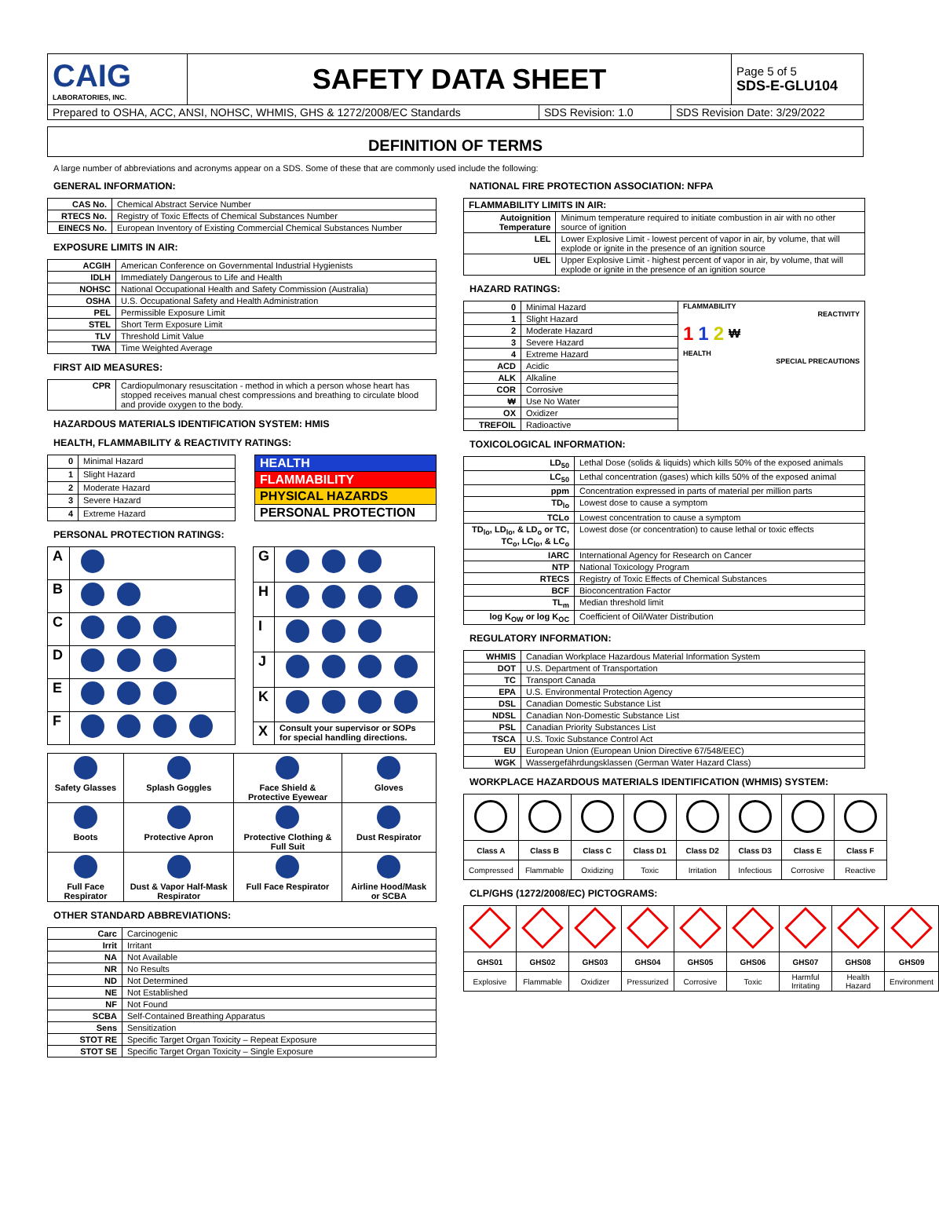| CAIG LABORATORIES, INC. | SAFETY DATA SHEET | Page 5 of 5 SDS-E-GLU104 |
| Prepared to OSHA, ACC, ANSI, NOHSC, WHMIS, GHS & 1272/2008/EC Standards | SDS Revision: 1.0 | SDS Revision Date: 3/29/2022 |
DEFINITION OF TERMS
A large number of abbreviations and acronyms appear on a SDS. Some of these that are commonly used include the following:
GENERAL INFORMATION:
| CAS No. | Chemical Abstract Service Number |
| RTECS No. | Registry of Toxic Effects of Chemical Substances Number |
| EINECS No. | European Inventory of Existing Commercial Chemical Substances Number |
EXPOSURE LIMITS IN AIR:
| ACGIH | American Conference on Governmental Industrial Hygienists |
| IDLH | Immediately Dangerous to Life and Health |
| NOHSC | National Occupational Health and Safety Commission (Australia) |
| OSHA | U.S. Occupational Safety and Health Administration |
| PEL | Permissible Exposure Limit |
| STEL | Short Term Exposure Limit |
| TLV | Threshold Limit Value |
| TWA | Time Weighted Average |
FIRST AID MEASURES:
| CPR | Cardiopulmonary resuscitation - method in which a person whose heart has stopped receives manual chest compressions and breathing to circulate blood and provide oxygen to the body. |
HAZARDOUS MATERIALS IDENTIFICATION SYSTEM: HMIS
HEALTH, FLAMMABILITY & REACTIVITY RATINGS:
| 0 | Minimal Hazard |
| 1 | Slight Hazard |
| 2 | Moderate Hazard |
| 3 | Severe Hazard |
| 4 | Extreme Hazard |
| HEALTH |
| FLAMMABILITY |
| PHYSICAL HAZARDS |
| PERSONAL PROTECTION |
PERSONAL PROTECTION RATINGS:
| A | |
| B | |
| C | |
| D | |
| E | |
| F | |
| G | |
| H | |
| I | |
| J | |
| K | |
| X | Consult your supervisor or SOPs for special handling directions. |
| Safety Glasses | Splash Goggles | Face Shield & Protective Eyewear | Gloves |
| Boots | Protective Apron | Protective Clothing & Full Suit | Dust Respirator |
| Full Face Respirator | Dust & Vapor Half-Mask Respirator | Full Face Respirator | Airline Hood/Mask or SCBA |
OTHER STANDARD ABBREVIATIONS:
| Carc | Carcinogenic |
| Irrit | Irritant |
| NA | Not Available |
| NR | No Results |
| ND | Not Determined |
| NE | Not Established |
| NF | Not Found |
| SCBA | Self-Contained Breathing Apparatus |
| Sens | Sensitization |
| STOT RE | Specific Target Organ Toxicity – Repeat Exposure |
| STOT SE | Specific Target Organ Toxicity – Single Exposure |
NATIONAL FIRE PROTECTION ASSOCIATION: NFPA
| FLAMMABILITY LIMITS IN AIR: | |
| --- | --- |
| Autoignition Temperature | Minimum temperature required to initiate combustion in air with no other source of ignition |
| LEL | Lower Explosive Limit - lowest percent of vapor in air, by volume, that will explode or ignite in the presence of an ignition source |
| UEL | Upper Explosive Limit - highest percent of vapor in air, by volume, that will explode or ignite in the presence of an ignition source |
HAZARD RATINGS:
| 0 | Minimal Hazard | FLAMMABILITY REACTIVITY 1 1 2 ₩ HEALTH SPECIAL PRECAUTIONS |
| 1 | Slight Hazard | |
| 2 | Moderate Hazard | |
| 3 | Severe Hazard | |
| 4 | Extreme Hazard | |
| ACD | Acidic | |
| ALK | Alkaline | |
| COR | Corrosive | |
| ₩ | Use No Water | |
| OX | Oxidizer | |
| TREFOIL | Radioactive | |
TOXICOLOGICAL INFORMATION:
| LD<sub>50</sub> | Lethal Dose (solids & liquids) which kills 50% of the exposed animals |
| LC<sub>50</sub> | Lethal concentration (gases) which kills 50% of the exposed animal |
| ppm | Concentration expressed in parts of material per million parts |
| TD<sub>lo</sub> | Lowest dose to cause a symptom |
| TCLo | Lowest concentration to cause a symptom |
| TD<sub>lo</sub>, LD<sub>lo</sub>, & LD<sub>o</sub> or TC, TC<sub>o</sub>, LC<sub>lo</sub>, & LC<sub>o</sub> | Lowest dose (or concentration) to cause lethal or toxic effects |
| IARC | International Agency for Research on Cancer |
| NTP | National Toxicology Program |
| RTECS | Registry of Toxic Effects of Chemical Substances |
| BCF | Bioconcentration Factor |
| TL<sub>m</sub> | Median threshold limit |
| log K<sub>OW</sub> or log K<sub>OC</sub> | Coefficient of Oil/Water Distribution |
REGULATORY INFORMATION:
| WHMIS | Canadian Workplace Hazardous Material Information System |
| DOT | U.S. Department of Transportation |
| TC | Transport Canada |
| EPA | U.S. Environmental Protection Agency |
| DSL | Canadian Domestic Substance List |
| NDSL | Canadian Non-Domestic Substance List |
| PSL | Canadian Priority Substances List |
| TSCA | U.S. Toxic Substance Control Act |
| EU | European Union (European Union Directive 67/548/EEC) |
| WGK | Wassergefährdungsklassen (German Water Hazard Class) |
WORKPLACE HAZARDOUS MATERIALS IDENTIFICATION (WHMIS) SYSTEM:
| Class A | Class B | Class C | Class D1 | Class D2 | Class D3 | Class E | Class F |
| Compressed | Flammable | Oxidizing | Toxic | Irritation | Infectious | Corrosive | Reactive |
CLP/GHS (1272/2008/EC) PICTOGRAMS:
| GHS01 | GHS02 | GHS03 | GHS04 | GHS05 | GHS06 | GHS07 | GHS08 | GHS09 |
| Explosive | Flammable | Oxidizer | Pressurized | Corrosive | Toxic | Harmful Irritating | Health Hazard | Environment |